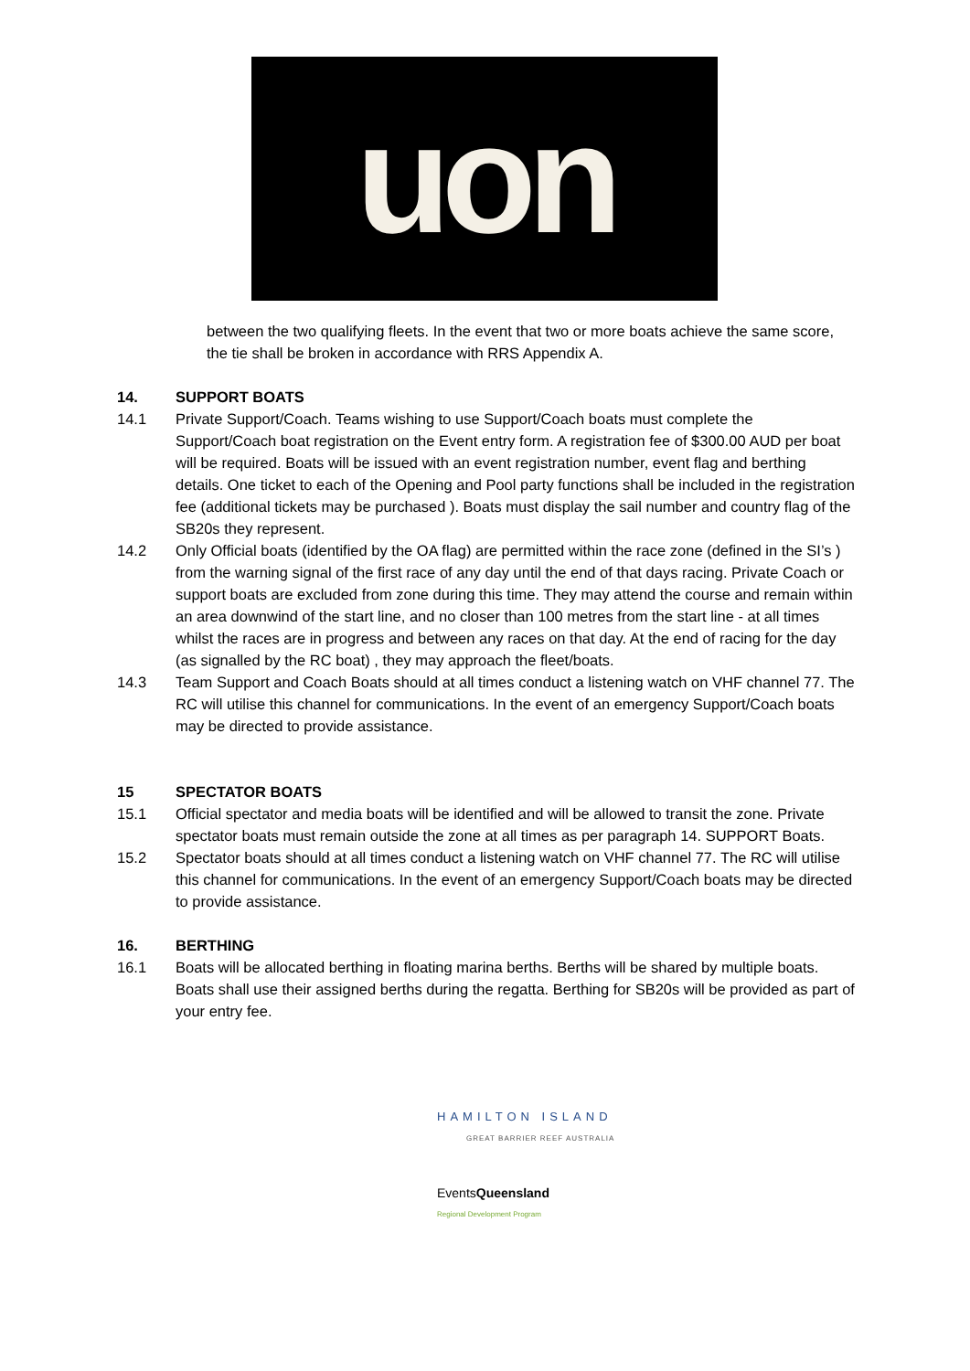uon
between the two qualifying fleets. In the event that two or more boats achieve the same score, the tie shall be broken in accordance with RRS Appendix A.
14. SUPPORT BOATS
14.1 Private Support/Coach. Teams wishing to use Support/Coach boats must complete the Support/Coach boat registration on the Event entry form. A registration fee of $300.00 AUD per boat will be required. Boats will be issued with an event registration number, event flag and berthing details. One ticket to each of the Opening and Pool party functions shall be included in the registration fee (additional tickets may be purchased ). Boats must display the sail number and country flag of the SB20s they represent.
14.2 Only Official boats (identified by the OA flag) are permitted within the race zone (defined in the SI’s ) from the warning signal of the first race of any day until the end of that days racing. Private Coach or support boats are excluded from zone during this time. They may attend the course and remain within an area downwind of the start line, and no closer than 100 metres from the start line - at all times whilst the races are in progress and between any races on that day. At the end of racing for the day (as signalled by the RC boat) , they may approach the fleet/boats.
14.3 Team Support and Coach Boats should at all times conduct a listening watch on VHF channel 77. The RC will utilise this channel for communications. In the event of an emergency Support/Coach boats may be directed to provide assistance.
15 SPECTATOR BOATS
15.1 Official spectator and media boats will be identified and will be allowed to transit the zone. Private spectator boats must remain outside the zone at all times as per paragraph 14. SUPPORT Boats.
15.2 Spectator boats should at all times conduct a listening watch on VHF channel 77. The RC will utilise this channel for communications. In the event of an emergency Support/Coach boats may be directed to provide assistance.
16. BERTHING
16.1 Boats will be allocated berthing in floating marina berths. Berths will be shared by multiple boats. Boats shall use their assigned berths during the regatta. Berthing for SB20s will be provided as part of your entry fee.
HAMILTON ISLAND
GREAT BARRIER REEF AUSTRALIA
EventsQueensland
Regional Development Program